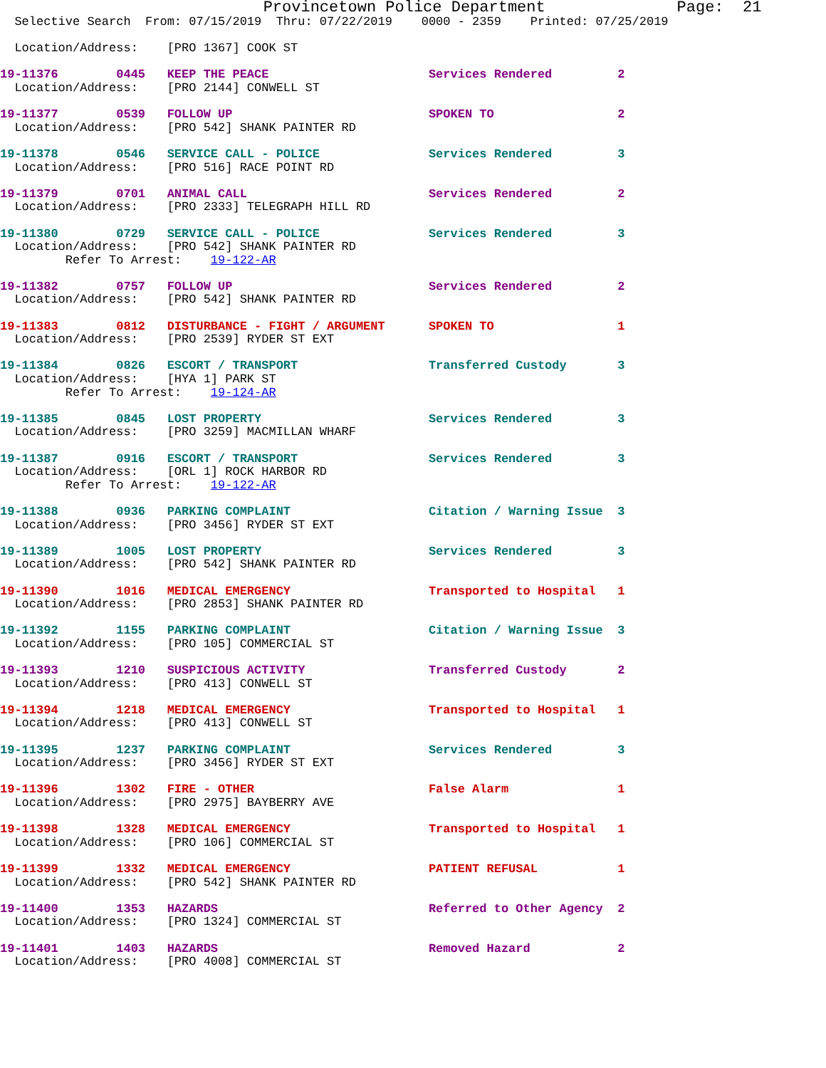Provincetown Police Department              Page:  21
  Selective Search  From: 07/15/2019  Thru: 07/22/2019    0000 - 2359    Printed: 07/25/2019

  Location/Address:    [PRO 1367] COOK ST

19-11376        0445   KEEP THE PEACE                      Services Rendered         2
  Location/Address:    [PRO 2144] CONWELL ST

19-11377        0539   FOLLOW UP                           SPOKEN TO                 2
  Location/Address:    [PRO 542] SHANK PAINTER RD

19-11378        0546   SERVICE CALL - POLICE               Services Rendered         3
  Location/Address:    [PRO 516] RACE POINT RD

19-11379        0701   ANIMAL CALL                         Services Rendered         2
  Location/Address:    [PRO 2333] TELEGRAPH HILL RD

19-11380        0729   SERVICE CALL - POLICE               Services Rendered         3
  Location/Address:    [PRO 542] SHANK PAINTER RD
         Refer To Arrest:    19-122-AR

19-11382        0757   FOLLOW UP                           Services Rendered         2
  Location/Address:    [PRO 542] SHANK PAINTER RD

19-11383        0812   DISTURBANCE - FIGHT / ARGUMENT      SPOKEN TO                 1
  Location/Address:    [PRO 2539] RYDER ST EXT

19-11384        0826   ESCORT / TRANSPORT                  Transferred Custody       3
  Location/Address:    [HYA 1] PARK ST
         Refer To Arrest:    19-124-AR

19-11385        0845   LOST PROPERTY                       Services Rendered         3
  Location/Address:    [PRO 3259] MACMILLAN WHARF

19-11387        0916   ESCORT / TRANSPORT                  Services Rendered         3
  Location/Address:    [ORL 1] ROCK HARBOR RD
         Refer To Arrest:    19-122-AR

19-11388        0936   PARKING COMPLAINT                   Citation / Warning Issue  3
  Location/Address:    [PRO 3456] RYDER ST EXT

19-11389        1005   LOST PROPERTY                       Services Rendered         3
  Location/Address:    [PRO 542] SHANK PAINTER RD

19-11390        1016   MEDICAL EMERGENCY                   Transported to Hospital   1
  Location/Address:    [PRO 2853] SHANK PAINTER RD

19-11392        1155   PARKING COMPLAINT                   Citation / Warning Issue  3
  Location/Address:    [PRO 105] COMMERCIAL ST

19-11393        1210   SUSPICIOUS ACTIVITY                 Transferred Custody       2
  Location/Address:    [PRO 413] CONWELL ST

19-11394        1218   MEDICAL EMERGENCY                   Transported to Hospital   1
  Location/Address:    [PRO 413] CONWELL ST

19-11395        1237   PARKING COMPLAINT                   Services Rendered         3
  Location/Address:    [PRO 3456] RYDER ST EXT

19-11396        1302   FIRE - OTHER                        False Alarm               1
  Location/Address:    [PRO 2975] BAYBERRY AVE

19-11398        1328   MEDICAL EMERGENCY                   Transported to Hospital   1
  Location/Address:    [PRO 106] COMMERCIAL ST

19-11399        1332   MEDICAL EMERGENCY                   PATIENT REFUSAL           1
  Location/Address:    [PRO 542] SHANK PAINTER RD

19-11400        1353   HAZARDS                             Referred to Other Agency  2
  Location/Address:    [PRO 1324] COMMERCIAL ST

19-11401        1403   HAZARDS                             Removed Hazard            2
  Location/Address:    [PRO 4008] COMMERCIAL ST